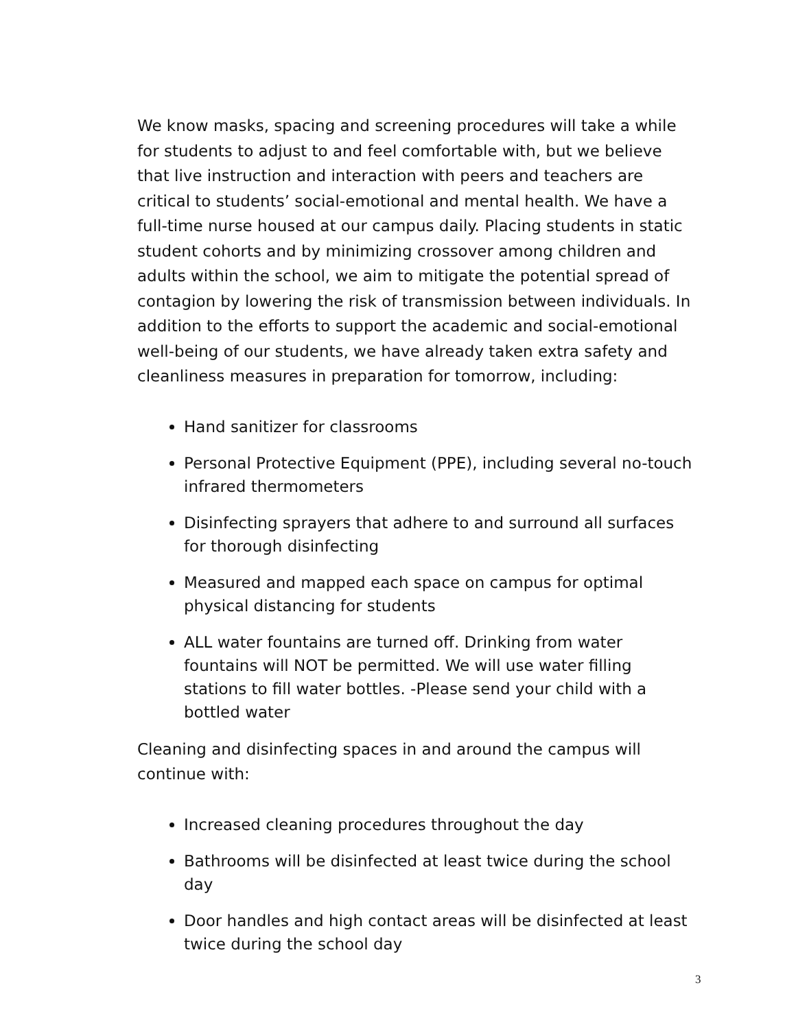We know masks, spacing and screening procedures will take a while for students to adjust to and feel comfortable with, but we believe that live instruction and interaction with peers and teachers are critical to students’ social-emotional and mental health. We have a full-time nurse housed at our campus daily. Placing students in static student cohorts and by minimizing crossover among children and adults within the school, we aim to mitigate the potential spread of contagion by lowering the risk of transmission between individuals. In addition to the efforts to support the academic and social-emotional well-being of our students, we have already taken extra safety and cleanliness measures in preparation for tomorrow, including:
Hand sanitizer for classrooms
Personal Protective Equipment (PPE), including several no-touch infrared thermometers
Disinfecting sprayers that adhere to and surround all surfaces for thorough disinfecting
Measured and mapped each space on campus for optimal physical distancing for students
ALL water fountains are turned off. Drinking from water fountains will NOT be permitted. We will use water filling stations to fill water bottles. -Please send your child with a bottled water
Cleaning and disinfecting spaces in and around the campus will continue with:
Increased cleaning procedures throughout the day
Bathrooms will be disinfected at least twice during the school day
Door handles and high contact areas will be disinfected at least twice during the school day
3